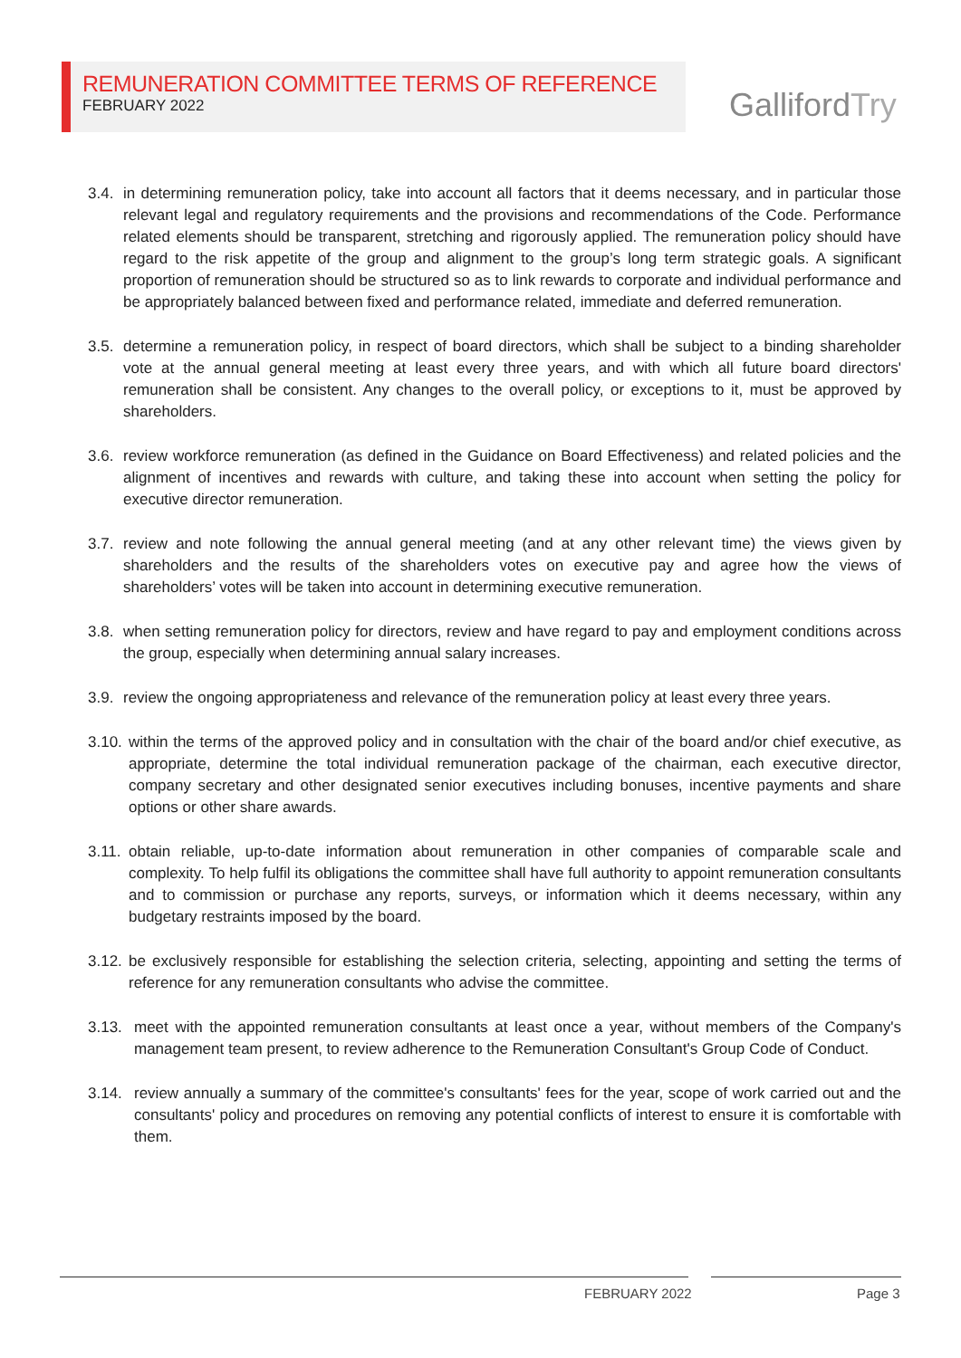REMUNERATION COMMITTEE TERMS OF REFERENCE
FEBRUARY 2022
GallifordTry
3.4. in determining remuneration policy, take into account all factors that it deems necessary, and in particular those relevant legal and regulatory requirements and the provisions and recommendations of the Code. Performance related elements should be transparent, stretching and rigorously applied. The remuneration policy should have regard to the risk appetite of the group and alignment to the group’s long term strategic goals. A significant proportion of remuneration should be structured so as to link rewards to corporate and individual performance and be appropriately balanced between fixed and performance related, immediate and deferred remuneration.
3.5. determine a remuneration policy, in respect of board directors, which shall be subject to a binding shareholder vote at the annual general meeting at least every three years, and with which all future board directors' remuneration shall be consistent. Any changes to the overall policy, or exceptions to it, must be approved by shareholders.
3.6. review workforce remuneration (as defined in the Guidance on Board Effectiveness) and related policies and the alignment of incentives and rewards with culture, and taking these into account when setting the policy for executive director remuneration.
3.7. review and note following the annual general meeting (and at any other relevant time) the views given by shareholders and the results of the shareholders votes on executive pay and agree how the views of shareholders’ votes will be taken into account in determining executive remuneration.
3.8. when setting remuneration policy for directors, review and have regard to pay and employment conditions across the group, especially when determining annual salary increases.
3.9. review the ongoing appropriateness and relevance of the remuneration policy at least every three years.
3.10. within the terms of the approved policy and in consultation with the chair of the board and/or chief executive, as appropriate, determine the total individual remuneration package of the chairman, each executive director, company secretary and other designated senior executives including bonuses, incentive payments and share options or other share awards.
3.11. obtain reliable, up-to-date information about remuneration in other companies of comparable scale and complexity. To help fulfil its obligations the committee shall have full authority to appoint remuneration consultants and to commission or purchase any reports, surveys, or information which it deems necessary, within any budgetary restraints imposed by the board.
3.12. be exclusively responsible for establishing the selection criteria, selecting, appointing and setting the terms of reference for any remuneration consultants who advise the committee.
3.13. meet with the appointed remuneration consultants at least once a year, without members of the Company's management team present, to review adherence to the Remuneration Consultant's Group Code of Conduct.
3.14. review annually a summary of the committee's consultants' fees for the year, scope of work carried out and the consultants' policy and procedures on removing any potential conflicts of interest to ensure it is comfortable with them.
FEBRUARY 2022 Page 3